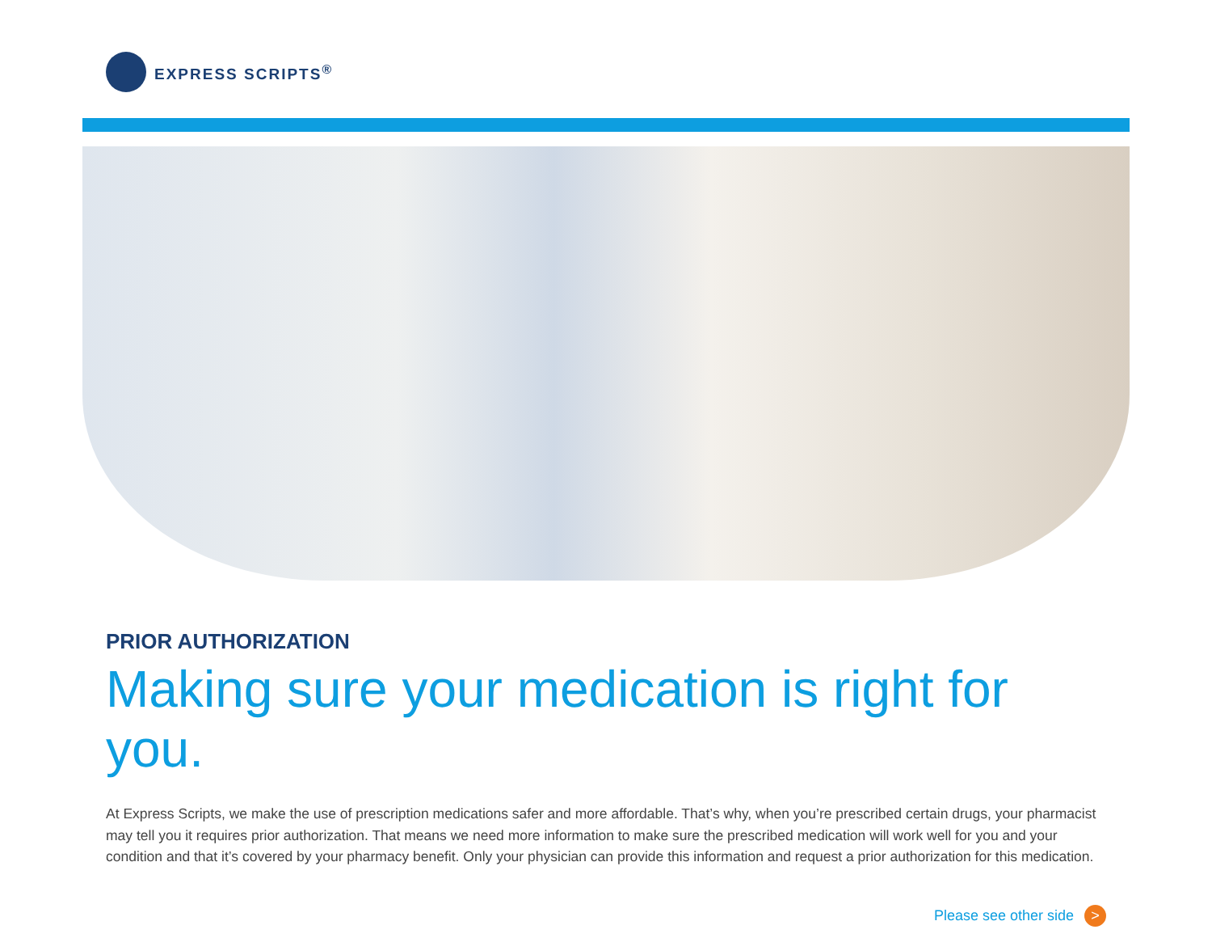EXPRESS SCRIPTS<sup>®</sup>
PRIOR AUTHORIZATION
Making sure your medication is right for you.
At Express Scripts, we make the use of prescription medications safer and more affordable. That’s why, when you’re prescribed certain drugs, your pharmacist may tell you it requires prior authorization. That means we need more information to make sure the prescribed medication will work well for you and your condition and that it’s covered by your pharmacy benefit. Only your physician can provide this information and request a prior authorization for this medication.
Please see other side >